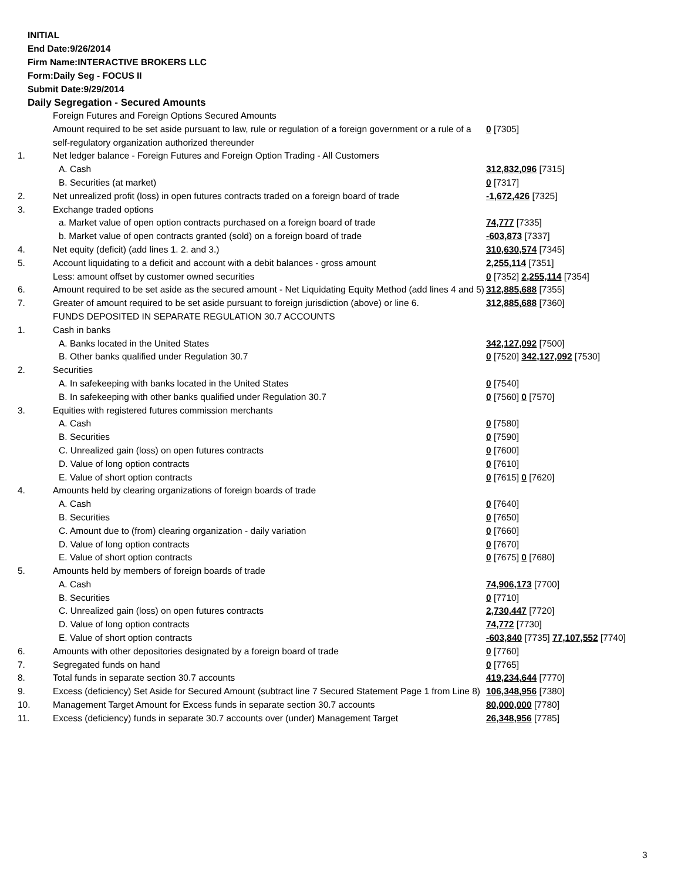INITIAL
End Date:9/26/2014
Firm Name:INTERACTIVE BROKERS LLC
Form:Daily Seg - FOCUS II
Submit Date:9/29/2014
Daily Segregation - Secured Amounts
| | Foreign Futures and Foreign Options Secured Amounts | |
| | Amount required to be set aside pursuant to law, rule or regulation of a foreign government or a rule of a self-regulatory organization authorized thereunder | 0 [7305] |
| 1. | Net ledger balance - Foreign Futures and Foreign Option Trading - All Customers | |
| | A. Cash | 312,832,096 [7315] |
| | B. Securities (at market) | 0 [7317] |
| 2. | Net unrealized profit (loss) in open futures contracts traded on a foreign board of trade | -1,672,426 [7325] |
| 3. | Exchange traded options | |
| | a. Market value of open option contracts purchased on a foreign board of trade | 74,777 [7335] |
| | b. Market value of open contracts granted (sold) on a foreign board of trade | -603,873 [7337] |
| 4. | Net equity (deficit) (add lines 1. 2. and 3.) | 310,630,574 [7345] |
| 5. | Account liquidating to a deficit and account with a debit balances - gross amount | 2,255,114 [7351] |
| | Less: amount offset by customer owned securities | 0 [7352] 2,255,114 [7354] |
| 6. | Amount required to be set aside as the secured amount - Net Liquidating Equity Method (add lines 4 and 5) | 312,885,688 [7355] |
| 7. | Greater of amount required to be set aside pursuant to foreign jurisdiction (above) or line 6. | 312,885,688 [7360] |
| | FUNDS DEPOSITED IN SEPARATE REGULATION 30.7 ACCOUNTS | |
| 1. | Cash in banks | |
| | A. Banks located in the United States | 342,127,092 [7500] |
| | B. Other banks qualified under Regulation 30.7 | 0 [7520] 342,127,092 [7530] |
| 2. | Securities | |
| | A. In safekeeping with banks located in the United States | 0 [7540] |
| | B. In safekeeping with other banks qualified under Regulation 30.7 | 0 [7560] 0 [7570] |
| 3. | Equities with registered futures commission merchants | |
| | A. Cash | 0 [7580] |
| | B. Securities | 0 [7590] |
| | C. Unrealized gain (loss) on open futures contracts | 0 [7600] |
| | D. Value of long option contracts | 0 [7610] |
| | E. Value of short option contracts | 0 [7615] 0 [7620] |
| 4. | Amounts held by clearing organizations of foreign boards of trade | |
| | A. Cash | 0 [7640] |
| | B. Securities | 0 [7650] |
| | C. Amount due to (from) clearing organization - daily variation | 0 [7660] |
| | D. Value of long option contracts | 0 [7670] |
| | E. Value of short option contracts | 0 [7675] 0 [7680] |
| 5. | Amounts held by members of foreign boards of trade | |
| | A. Cash | 74,906,173 [7700] |
| | B. Securities | 0 [7710] |
| | C. Unrealized gain (loss) on open futures contracts | 2,730,447 [7720] |
| | D. Value of long option contracts | 74,772 [7730] |
| | E. Value of short option contracts | -603,840 [7735] 77,107,552 [7740] |
| 6. | Amounts with other depositories designated by a foreign board of trade | 0 [7760] |
| 7. | Segregated funds on hand | 0 [7765] |
| 8. | Total funds in separate section 30.7 accounts | 419,234,644 [7770] |
| 9. | Excess (deficiency) Set Aside for Secured Amount (subtract line 7 Secured Statement Page 1 from Line 8) | 106,348,956 [7380] |
| 10. | Management Target Amount for Excess funds in separate section 30.7 accounts | 80,000,000 [7780] |
| 11. | Excess (deficiency) funds in separate 30.7 accounts over (under) Management Target | 26,348,956 [7785] |
3